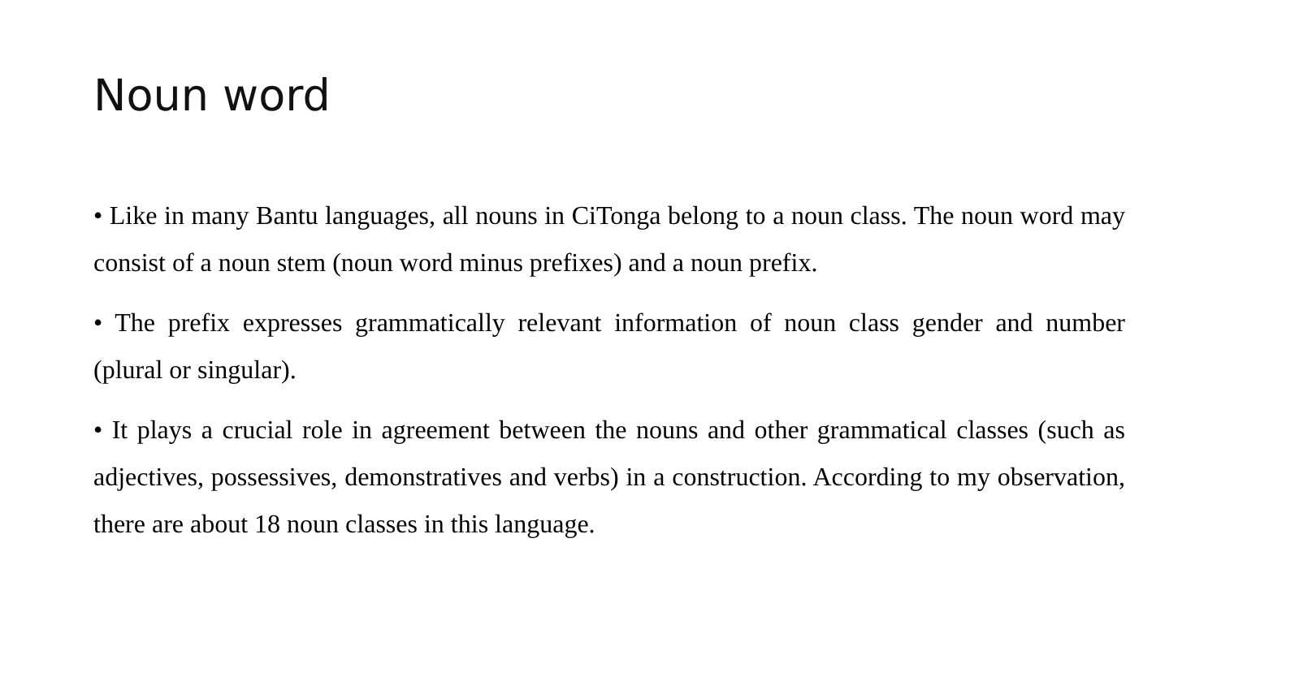Noun word
• Like in many Bantu languages, all nouns in CiTonga belong to a noun class. The noun word may consist of a noun stem (noun word minus prefixes) and a noun prefix.
• The prefix expresses grammatically relevant information of noun class gender and number (plural or singular).
• It plays a crucial role in agreement between the nouns and other grammatical classes (such as adjectives, possessives, demonstratives and verbs) in a construction. According to my observation, there are about 18 noun classes in this language.